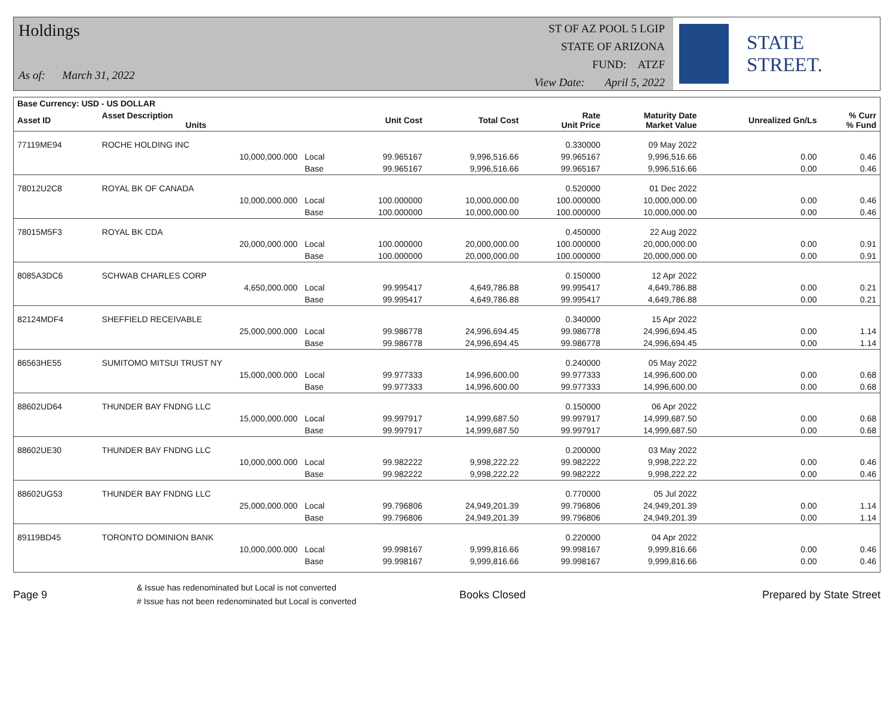Holdings
As of: March 31, 2022
ST OF AZ POOL 5 LGIP
STATE OF ARIZONA
FUND: ATZF
View Date: April 5, 2022
STATE STREET.
| Base Currency: USD - US DOLLAR | | | | | | | | |
| --- | --- | --- | --- | --- | --- | --- | --- | --- |
| Asset ID | Asset Description Units | | Unit Cost | Total Cost | Rate Unit Price | Maturity Date Market Value | Unrealized Gn/Ls | % Curr % Fund |
| 77119ME94 | ROCHE HOLDING INC | | | | 0.330000 | 09 May 2022 | | |
| | 10,000,000.000 | Local | 99.965167 | 9,996,516.66 | 99.965167 | 9,996,516.66 | 0.00 | 0.46 |
| | | Base | 99.965167 | 9,996,516.66 | 99.965167 | 9,996,516.66 | 0.00 | 0.46 |
| 78012U2C8 | ROYAL BK OF CANADA | | | | 0.520000 | 01 Dec 2022 | | |
| | 10,000,000.000 | Local | 100.000000 | 10,000,000.00 | 100.000000 | 10,000,000.00 | 0.00 | 0.46 |
| | | Base | 100.000000 | 10,000,000.00 | 100.000000 | 10,000,000.00 | 0.00 | 0.46 |
| 78015M5F3 | ROYAL BK CDA | | | | 0.450000 | 22 Aug 2022 | | |
| | 20,000,000.000 | Local | 100.000000 | 20,000,000.00 | 100.000000 | 20,000,000.00 | 0.00 | 0.91 |
| | | Base | 100.000000 | 20,000,000.00 | 100.000000 | 20,000,000.00 | 0.00 | 0.91 |
| 8085A3DC6 | SCHWAB CHARLES CORP | | | | 0.150000 | 12 Apr 2022 | | |
| | 4,650,000.000 | Local | 99.995417 | 4,649,786.88 | 99.995417 | 4,649,786.88 | 0.00 | 0.21 |
| | | Base | 99.995417 | 4,649,786.88 | 99.995417 | 4,649,786.88 | 0.00 | 0.21 |
| 82124MDF4 | SHEFFIELD RECEIVABLE | | | | 0.340000 | 15 Apr 2022 | | |
| | 25,000,000.000 | Local | 99.986778 | 24,996,694.45 | 99.986778 | 24,996,694.45 | 0.00 | 1.14 |
| | | Base | 99.986778 | 24,996,694.45 | 99.986778 | 24,996,694.45 | 0.00 | 1.14 |
| 86563HE55 | SUMITOMO MITSUI TRUST NY | | | | 0.240000 | 05 May 2022 | | |
| | 15,000,000.000 | Local | 99.977333 | 14,996,600.00 | 99.977333 | 14,996,600.00 | 0.00 | 0.68 |
| | | Base | 99.977333 | 14,996,600.00 | 99.977333 | 14,996,600.00 | 0.00 | 0.68 |
| 88602UD64 | THUNDER BAY FNDNG LLC | | | | 0.150000 | 06 Apr 2022 | | |
| | 15,000,000.000 | Local | 99.997917 | 14,999,687.50 | 99.997917 | 14,999,687.50 | 0.00 | 0.68 |
| | | Base | 99.997917 | 14,999,687.50 | 99.997917 | 14,999,687.50 | 0.00 | 0.68 |
| 88602UE30 | THUNDER BAY FNDNG LLC | | | | 0.200000 | 03 May 2022 | | |
| | 10,000,000.000 | Local | 99.982222 | 9,998,222.22 | 99.982222 | 9,998,222.22 | 0.00 | 0.46 |
| | | Base | 99.982222 | 9,998,222.22 | 99.982222 | 9,998,222.22 | 0.00 | 0.46 |
| 88602UG53 | THUNDER BAY FNDNG LLC | | | | 0.770000 | 05 Jul 2022 | | |
| | 25,000,000.000 | Local | 99.796806 | 24,949,201.39 | 99.796806 | 24,949,201.39 | 0.00 | 1.14 |
| | | Base | 99.796806 | 24,949,201.39 | 99.796806 | 24,949,201.39 | 0.00 | 1.14 |
| 89119BD45 | TORONTO DOMINION BANK | | | | 0.220000 | 04 Apr 2022 | | |
| | 10,000,000.000 | Local | 99.998167 | 9,999,816.66 | 99.998167 | 9,999,816.66 | 0.00 | 0.46 |
| | | Base | 99.998167 | 9,999,816.66 | 99.998167 | 9,999,816.66 | 0.00 | 0.46 |
Page 9
& Issue has redenominated but Local is not converted
# Issue has not been redenominated but Local is converted
Books Closed Prepared by State Street